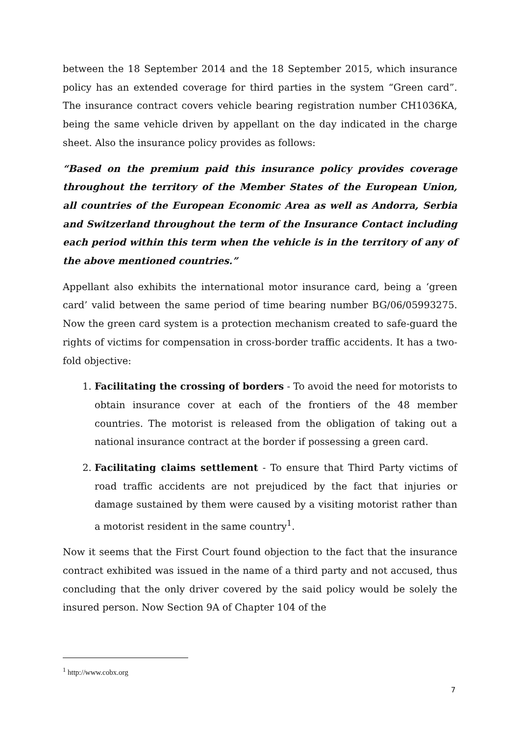between the 18 September 2014 and the 18 September 2015, which insurance policy has an extended coverage for third parties in the system “Green card”. The insurance contract covers vehicle bearing registration number CH1036KA, being the same vehicle driven by appellant on the day indicated in the charge sheet. Also the insurance policy provides as follows:
“Based on the premium paid this insurance policy provides coverage throughout the territory of the Member States of the European Union, all countries of the European Economic Area as well as Andorra, Serbia and Switzerland throughout the term of the Insurance Contact including each period within this term when the vehicle is in the territory of any of the above mentioned countries.”
Appellant also exhibits the international motor insurance card, being a ‘green card’ valid between the same period of time bearing number BG/06/05993275. Now the green card system is a protection mechanism created to safe-guard the rights of victims for compensation in cross-border traffic accidents. It has a two-fold objective:
1. Facilitating the crossing of borders - To avoid the need for motorists to obtain insurance cover at each of the frontiers of the 48 member countries. The motorist is released from the obligation of taking out a national insurance contract at the border if possessing a green card.
2. Facilitating claims settlement - To ensure that Third Party victims of road traffic accidents are not prejudiced by the fact that injuries or damage sustained by them were caused by a visiting motorist rather than a motorist resident in the same country<sup>1</sup>.
Now it seems that the First Court found objection to the fact that the insurance contract exhibited was issued in the name of a third party and not accused, thus concluding that the only driver covered by the said policy would be solely the insured person. Now Section 9A of Chapter 104 of the
<sup>1</sup> http://www.cobx.org
7